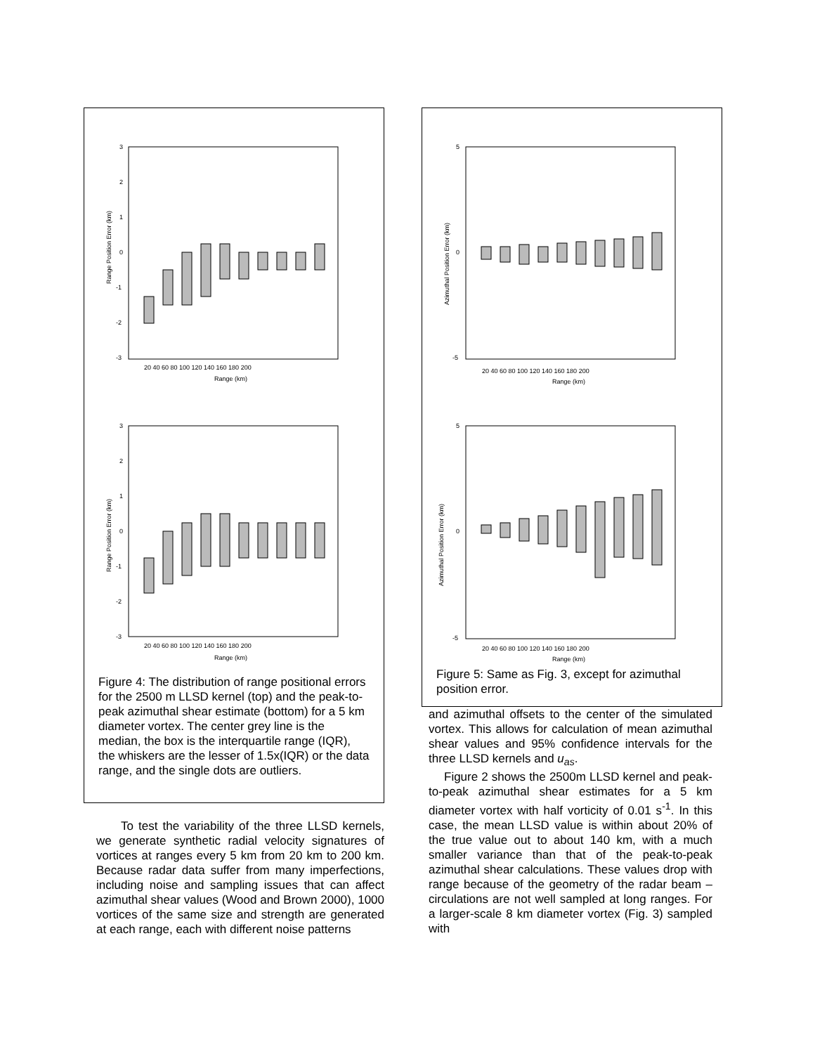3
2
1
0
-1
-2
-3
Range Position Error (km)
20 40 60 80 100 120 140 160 180 200
Range (km)
3
2
1
0
-1
-2
-3
Range Position Error (km)
20 40 60 80 100 120 140 160 180 200
Range (km)
Figure 4: The distribution of range positional errors for the 2500 m LLSD kernel (top) and the peak-to-peak azimuthal shear estimate (bottom) for a 5 km diameter vortex. The center grey line is the median, the box is the interquartile range (IQR), the whiskers are the lesser of 1.5x(IQR) or the data range, and the single dots are outliers.
To test the variability of the three LLSD kernels, we generate synthetic radial velocity signatures of vortices at ranges every 5 km from 20 km to 200 km. Because radar data suffer from many imperfections, including noise and sampling issues that can affect azimuthal shear values (Wood and Brown 2000), 1000 vortices of the same size and strength are generated at each range, each with different noise patterns
5
0
-5
Azimuthal Position Error (km)
20 40 60 80 100 120 140 160 180 200
Range (km)
5
0
-5
Azimuthal Position Error (km)
20 40 60 80 100 120 140 160 180 200
Range (km)
Figure 5: Same as Fig. 3, except for azimuthal position error.
and azimuthal offsets to the center of the simulated vortex. This allows for calculation of mean azimuthal shear values and 95% confidence intervals for the three LLSD kernels and u<sub>as</sub>.
Figure 2 shows the 2500m LLSD kernel and peak-to-peak azimuthal shear estimates for a 5 km diameter vortex with half vorticity of 0.01 s<sup>-1</sup>. In this case, the mean LLSD value is within about 20% of the true value out to about 140 km, with a much smaller variance than that of the peak-to-peak azimuthal shear calculations. These values drop with range because of the geometry of the radar beam – circulations are not well sampled at long ranges. For a larger-scale 8 km diameter vortex (Fig. 3) sampled with